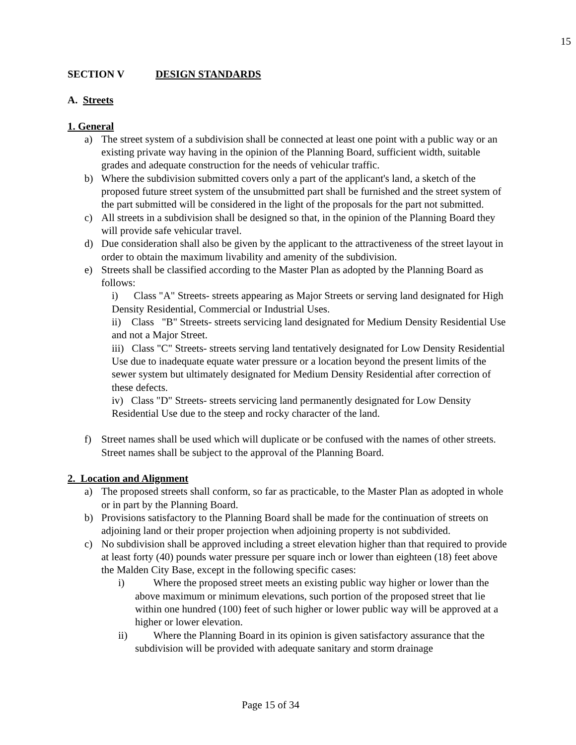15
SECTION V DESIGN STANDARDS
A. Streets
1. General
a) The street system of a subdivision shall be connected at least one point with a public way or an existing private way having in the opinion of the Planning Board, sufficient width, suitable grades and adequate construction for the needs of vehicular traffic.
b) Where the subdivision submitted covers only a part of the applicant's land, a sketch of the proposed future street system of the unsubmitted part shall be furnished and the street system of the part submitted will be considered in the light of the proposals for the part not submitted.
c) All streets in a subdivision shall be designed so that, in the opinion of the Planning Board they will provide safe vehicular travel.
d) Due consideration shall also be given by the applicant to the attractiveness of the street layout in order to obtain the maximum livability and amenity of the subdivision.
e) Streets shall be classified according to the Master Plan as adopted by the Planning Board as follows:
i) Class "A" Streets- streets appearing as Major Streets or serving land designated for High Density Residential, Commercial or Industrial Uses.
ii) Class "B" Streets- streets servicing land designated for Medium Density Residential Use and not a Major Street.
iii) Class "C" Streets- streets serving land tentatively designated for Low Density Residential Use due to inadequate equate water pressure or a location beyond the present limits of the sewer system but ultimately designated for Medium Density Residential after correction of these defects.
iv) Class "D" Streets- streets servicing land permanently designated for Low Density Residential Use due to the steep and rocky character of the land.
f) Street names shall be used which will duplicate or be confused with the names of other streets. Street names shall be subject to the approval of the Planning Board.
2. Location and Alignment
a) The proposed streets shall conform, so far as practicable, to the Master Plan as adopted in whole or in part by the Planning Board.
b) Provisions satisfactory to the Planning Board shall be made for the continuation of streets on adjoining land or their proper projection when adjoining property is not subdivided.
c) No subdivision shall be approved including a street elevation higher than that required to provide at least forty (40) pounds water pressure per square inch or lower than eighteen (18) feet above the Malden City Base, except in the following specific cases:
i) Where the proposed street meets an existing public way higher or lower than the above maximum or minimum elevations, such portion of the proposed street that lie within one hundred (100) feet of such higher or lower public way will be approved at a higher or lower elevation.
ii) Where the Planning Board in its opinion is given satisfactory assurance that the subdivision will be provided with adequate sanitary and storm drainage
Page 15 of 34